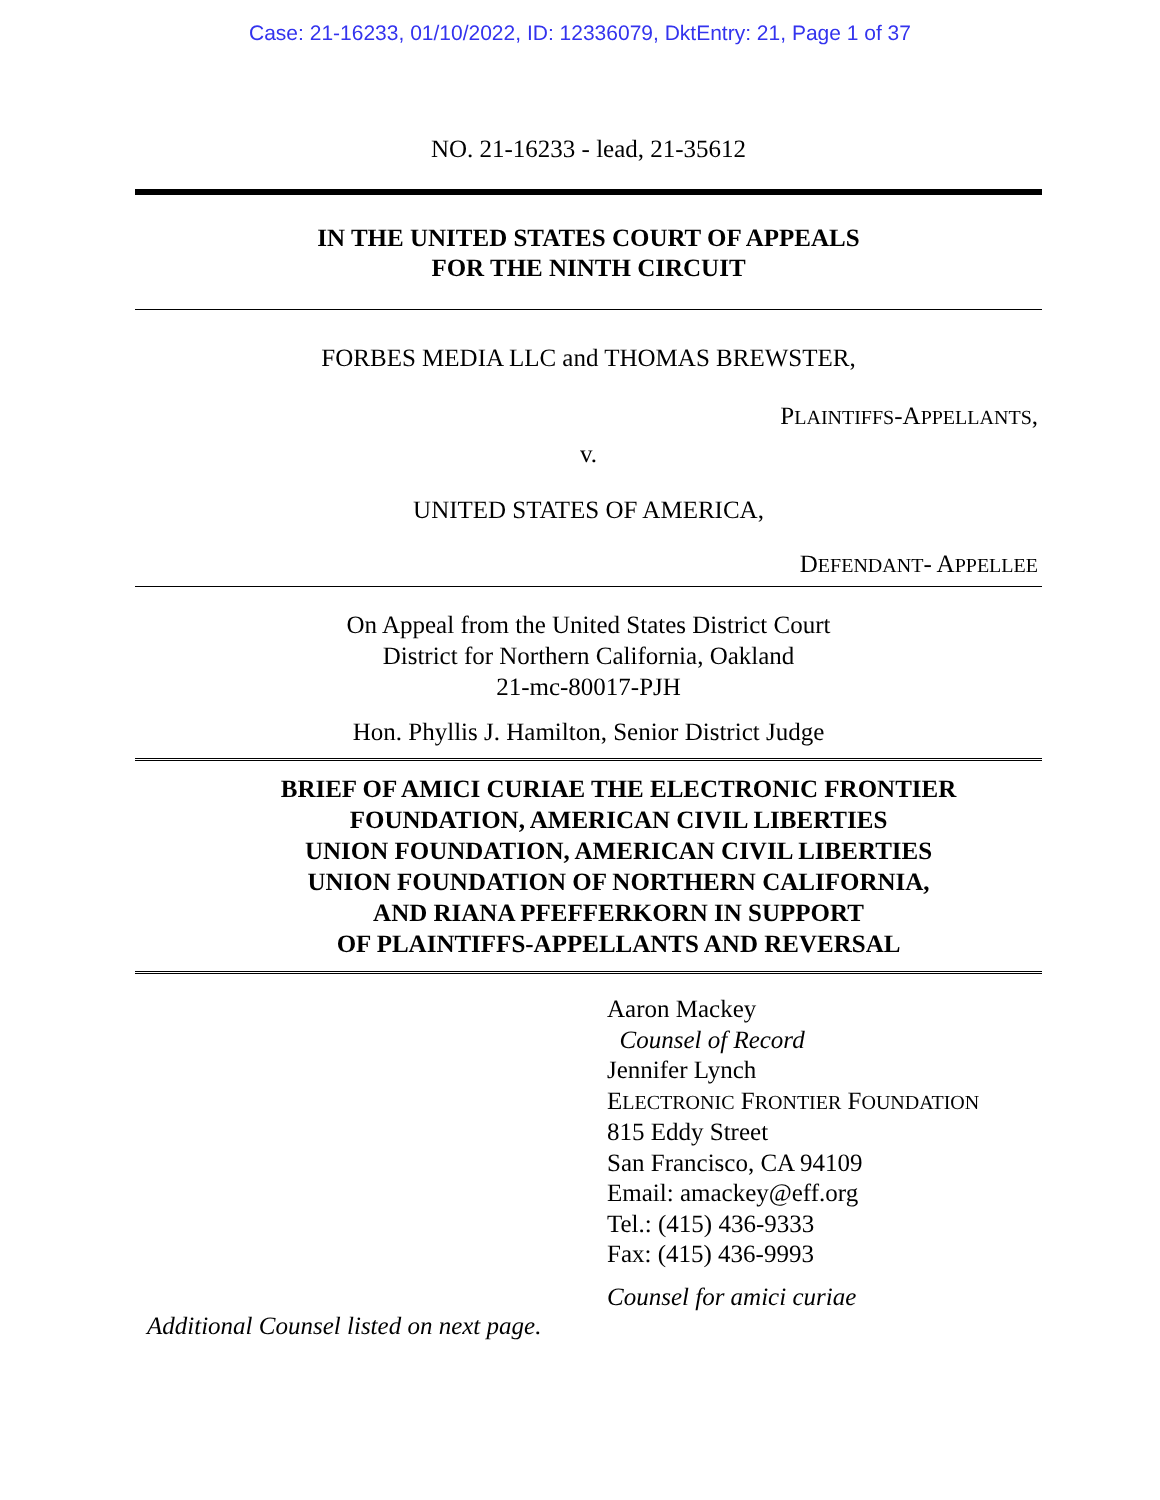Case: 21-16233, 01/10/2022, ID: 12336079, DktEntry: 21, Page 1 of 37
NO. 21-16233 - lead, 21-35612
IN THE UNITED STATES COURT OF APPEALS
FOR THE NINTH CIRCUIT
FORBES MEDIA LLC and THOMAS BREWSTER,
PLAINTIFFS-APPELLANTS,
v.
UNITED STATES OF AMERICA,
DEFENDANT- APPELLEE
On Appeal from the United States District Court
District for Northern California, Oakland
21-mc-80017-PJH
Hon. Phyllis J. Hamilton, Senior District Judge
BRIEF OF AMICI CURIAE THE ELECTRONIC FRONTIER
FOUNDATION, AMERICAN CIVIL LIBERTIES
UNION FOUNDATION, AMERICAN CIVIL LIBERTIES
UNION FOUNDATION OF NORTHERN CALIFORNIA,
AND RIANA PFEFFERKORN IN SUPPORT
OF PLAINTIFFS-APPELLANTS AND REVERSAL
Aaron Mackey
Counsel of Record
Jennifer Lynch
ELECTRONIC FRONTIER FOUNDATION
815 Eddy Street
San Francisco, CA 94109
Email: amackey@eff.org
Tel.: (415) 436-9333
Fax: (415) 436-9993
Counsel for amici curiae
Additional Counsel listed on next page.